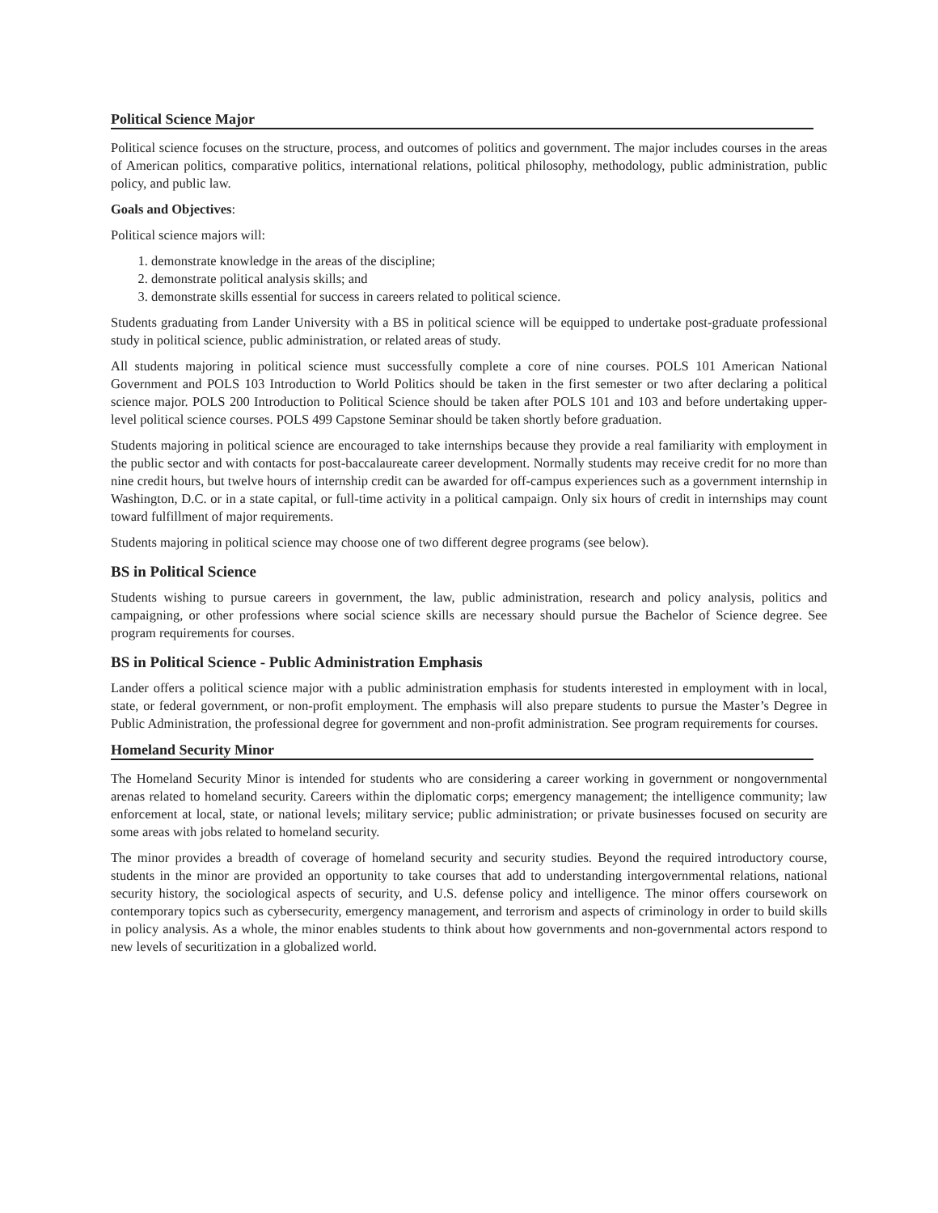Political Science Major
Political science focuses on the structure, process, and outcomes of politics and government. The major includes courses in the areas of American politics, comparative politics, international relations, political philosophy, methodology, public administration, public policy, and public law.
Goals and Objectives:
Political science majors will:
1. demonstrate knowledge in the areas of the discipline;
2. demonstrate political analysis skills; and
3. demonstrate skills essential for success in careers related to political science.
Students graduating from Lander University with a BS in political science will be equipped to undertake post-graduate professional study in political science, public administration, or related areas of study.
All students majoring in political science must successfully complete a core of nine courses. POLS 101 American National Government and POLS 103 Introduction to World Politics should be taken in the first semester or two after declaring a political science major. POLS 200 Introduction to Political Science should be taken after POLS 101 and 103 and before undertaking upper-level political science courses. POLS 499 Capstone Seminar should be taken shortly before graduation.
Students majoring in political science are encouraged to take internships because they provide a real familiarity with employment in the public sector and with contacts for post-baccalaureate career development. Normally students may receive credit for no more than nine credit hours, but twelve hours of internship credit can be awarded for off-campus experiences such as a government internship in Washington, D.C. or in a state capital, or full-time activity in a political campaign. Only six hours of credit in internships may count toward fulfillment of major requirements.
Students majoring in political science may choose one of two different degree programs (see below).
BS in Political Science
Students wishing to pursue careers in government, the law, public administration, research and policy analysis, politics and campaigning, or other professions where social science skills are necessary should pursue the Bachelor of Science degree. See program requirements for courses.
BS in Political Science - Public Administration Emphasis
Lander offers a political science major with a public administration emphasis for students interested in employment with in local, state, or federal government, or non-profit employment. The emphasis will also prepare students to pursue the Master’s Degree in Public Administration, the professional degree for government and non-profit administration. See program requirements for courses.
Homeland Security Minor
The Homeland Security Minor is intended for students who are considering a career working in government or nongovernmental arenas related to homeland security. Careers within the diplomatic corps; emergency management; the intelligence community; law enforcement at local, state, or national levels; military service; public administration; or private businesses focused on security are some areas with jobs related to homeland security.
The minor provides a breadth of coverage of homeland security and security studies. Beyond the required introductory course, students in the minor are provided an opportunity to take courses that add to understanding intergovernmental relations, national security history, the sociological aspects of security, and U.S. defense policy and intelligence. The minor offers coursework on contemporary topics such as cybersecurity, emergency management, and terrorism and aspects of criminology in order to build skills in policy analysis. As a whole, the minor enables students to think about how governments and non-governmental actors respond to new levels of securitization in a globalized world.